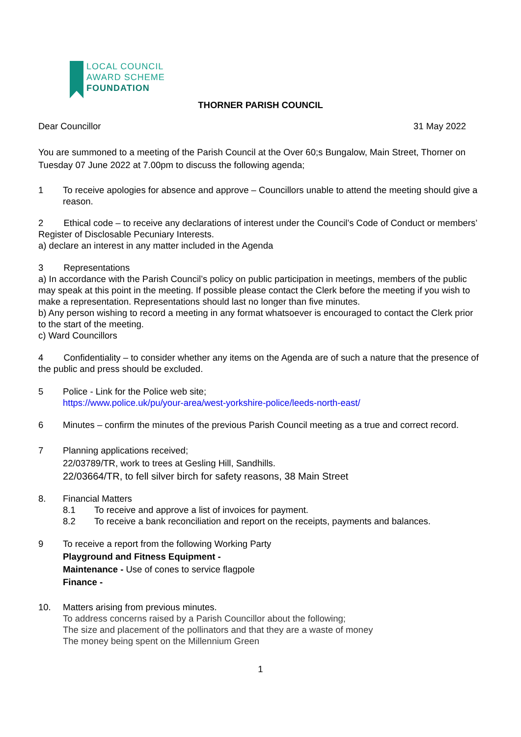LOCAL COUNCIL
AWARD SCHEME
FOUNDATION
THORNER PARISH COUNCIL
Dear Councillor 31 May 2022
You are summoned to a meeting of the Parish Council at the Over 60;s Bungalow, Main Street, Thorner on Tuesday 07 June 2022 at 7.00pm to discuss the following agenda;
1 To receive apologies for absence and approve – Councillors unable to attend the meeting should give a reason.
2 Ethical code – to receive any declarations of interest under the Council’s Code of Conduct or members’ Register of Disclosable Pecuniary Interests.
a) declare an interest in any matter included in the Agenda
3 Representations
a) In accordance with the Parish Council’s policy on public participation in meetings, members of the public may speak at this point in the meeting. If possible please contact the Clerk before the meeting if you wish to make a representation. Representations should last no longer than five minutes.
b) Any person wishing to record a meeting in any format whatsoever is encouraged to contact the Clerk prior to the start of the meeting.
c) Ward Councillors
4 Confidentiality – to consider whether any items on the Agenda are of such a nature that the presence of the public and press should be excluded.
5 Police - Link for the Police web site;
https://www.police.uk/pu/your-area/west-yorkshire-police/leeds-north-east/
6 Minutes – confirm the minutes of the previous Parish Council meeting as a true and correct record.
7 Planning applications received;
22/03789/TR, work to trees at Gesling Hill, Sandhills.
22/03664/TR, to fell silver birch for safety reasons, 38 Main Street
8. Financial Matters
8.1 To receive and approve a list of invoices for payment.
8.2 To receive a bank reconciliation and report on the receipts, payments and balances.
9 To receive a report from the following Working Party
Playground and Fitness Equipment -
Maintenance - Use of cones to service flagpole
Finance -
10. Matters arising from previous minutes.
To address concerns raised by a Parish Councillor about the following;
The size and placement of the pollinators and that they are a waste of money
The money being spent on the Millennium Green
1